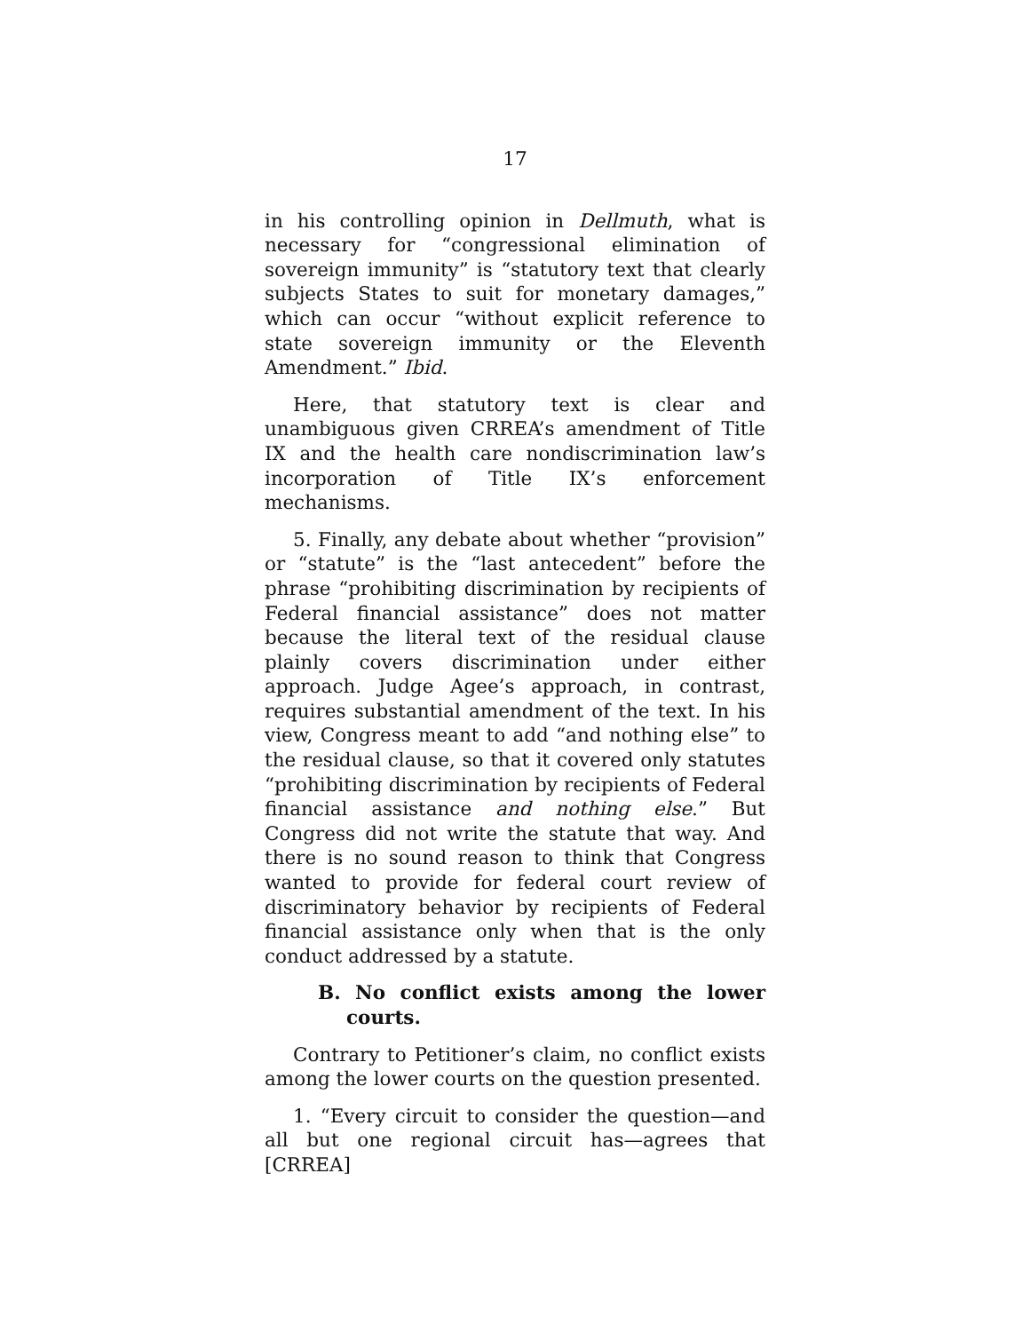17
in his controlling opinion in Dellmuth, what is necessary for “congressional elimination of sovereign immunity” is “statutory text that clearly subjects States to suit for monetary damages,” which can occur “without explicit reference to state sovereign immunity or the Eleventh Amendment.” Ibid.
Here, that statutory text is clear and unambiguous given CRREA’s amendment of Title IX and the health care nondiscrimination law’s incorporation of Title IX’s enforcement mechanisms.
5. Finally, any debate about whether “provision” or “statute” is the “last antecedent” before the phrase “prohibiting discrimination by recipients of Federal financial assistance” does not matter because the literal text of the residual clause plainly covers discrimination under either approach. Judge Agee’s approach, in contrast, requires substantial amendment of the text. In his view, Congress meant to add “and nothing else” to the residual clause, so that it covered only statutes “prohibiting discrimination by recipients of Federal financial assistance and nothing else.” But Congress did not write the statute that way. And there is no sound reason to think that Congress wanted to provide for federal court review of discriminatory behavior by recipients of Federal financial assistance only when that is the only conduct addressed by a statute.
B. No conflict exists among the lower courts.
Contrary to Petitioner’s claim, no conflict exists among the lower courts on the question presented.
1. “Every circuit to consider the question—and all but one regional circuit has—agrees that [CRREA]